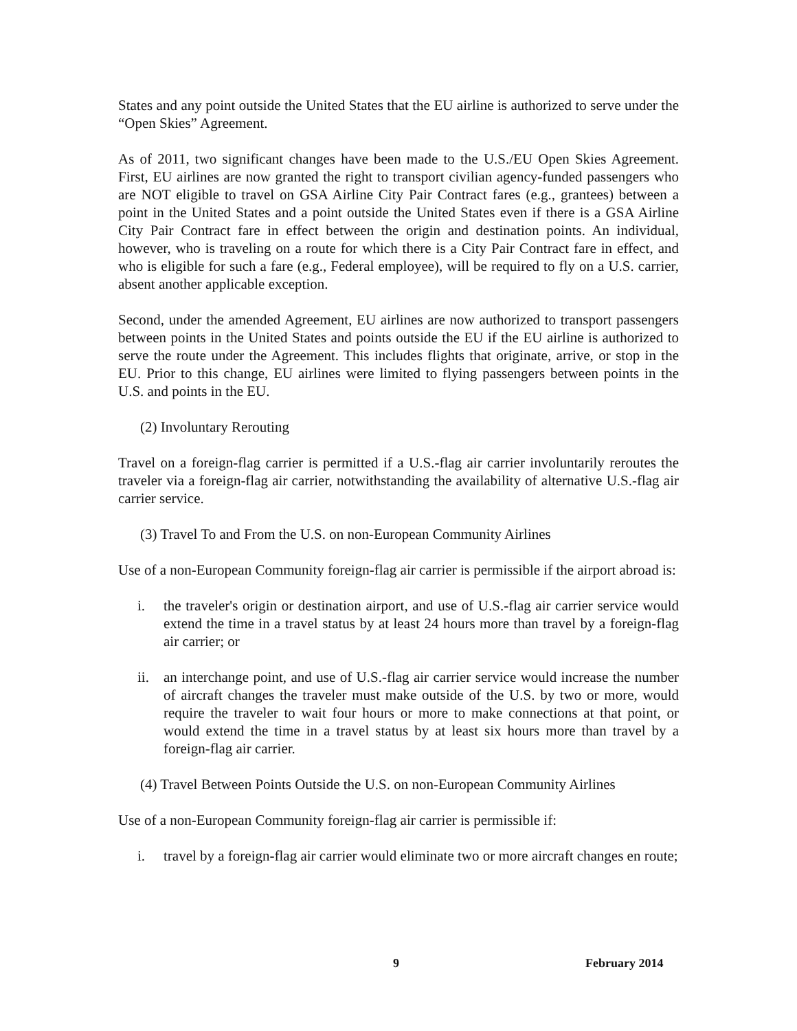States and any point outside the United States that the EU airline is authorized to serve under the “Open Skies” Agreement.
As of 2011, two significant changes have been made to the U.S./EU Open Skies Agreement. First, EU airlines are now granted the right to transport civilian agency-funded passengers who are NOT eligible to travel on GSA Airline City Pair Contract fares (e.g., grantees) between a point in the United States and a point outside the United States even if there is a GSA Airline City Pair Contract fare in effect between the origin and destination points. An individual, however, who is traveling on a route for which there is a City Pair Contract fare in effect, and who is eligible for such a fare (e.g., Federal employee), will be required to fly on a U.S. carrier, absent another applicable exception.
Second, under the amended Agreement, EU airlines are now authorized to transport passengers between points in the United States and points outside the EU if the EU airline is authorized to serve the route under the Agreement. This includes flights that originate, arrive, or stop in the EU. Prior to this change, EU airlines were limited to flying passengers between points in the U.S. and points in the EU.
(2) Involuntary Rerouting
Travel on a foreign-flag carrier is permitted if a U.S.-flag air carrier involuntarily reroutes the traveler via a foreign-flag air carrier, notwithstanding the availability of alternative U.S.-flag air carrier service.
(3) Travel To and From the U.S. on non-European Community Airlines
Use of a non-European Community foreign-flag air carrier is permissible if the airport abroad is:
i. the traveler's origin or destination airport, and use of U.S.-flag air carrier service would extend the time in a travel status by at least 24 hours more than travel by a foreign-flag air carrier; or
ii. an interchange point, and use of U.S.-flag air carrier service would increase the number of aircraft changes the traveler must make outside of the U.S. by two or more, would require the traveler to wait four hours or more to make connections at that point, or would extend the time in a travel status by at least six hours more than travel by a foreign-flag air carrier.
(4) Travel Between Points Outside the U.S. on non-European Community Airlines
Use of a non-European Community foreign-flag air carrier is permissible if:
i. travel by a foreign-flag air carrier would eliminate two or more aircraft changes en route;
9 February 2014